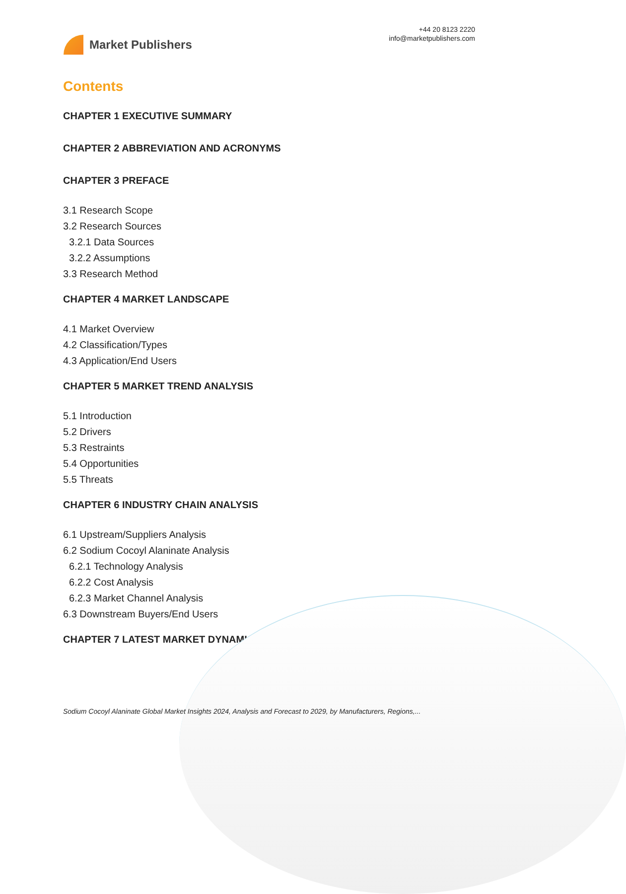Market Publishers
+44 20 8123 2220
info@marketpublishers.com
Contents
CHAPTER 1 EXECUTIVE SUMMARY
CHAPTER 2 ABBREVIATION AND ACRONYMS
CHAPTER 3 PREFACE
3.1 Research Scope
3.2 Research Sources
3.2.1 Data Sources
3.2.2 Assumptions
3.3 Research Method
CHAPTER 4 MARKET LANDSCAPE
4.1 Market Overview
4.2 Classification/Types
4.3 Application/End Users
CHAPTER 5 MARKET TREND ANALYSIS
5.1 Introduction
5.2 Drivers
5.3 Restraints
5.4 Opportunities
5.5 Threats
CHAPTER 6 INDUSTRY CHAIN ANALYSIS
6.1 Upstream/Suppliers Analysis
6.2 Sodium Cocoyl Alaninate Analysis
6.2.1 Technology Analysis
6.2.2 Cost Analysis
6.2.3 Market Channel Analysis
6.3 Downstream Buyers/End Users
CHAPTER 7 LATEST MARKET DYNAMICS
Sodium Cocoyl Alaninate Global Market Insights 2024, Analysis and Forecast to 2029, by Manufacturers, Regions,...